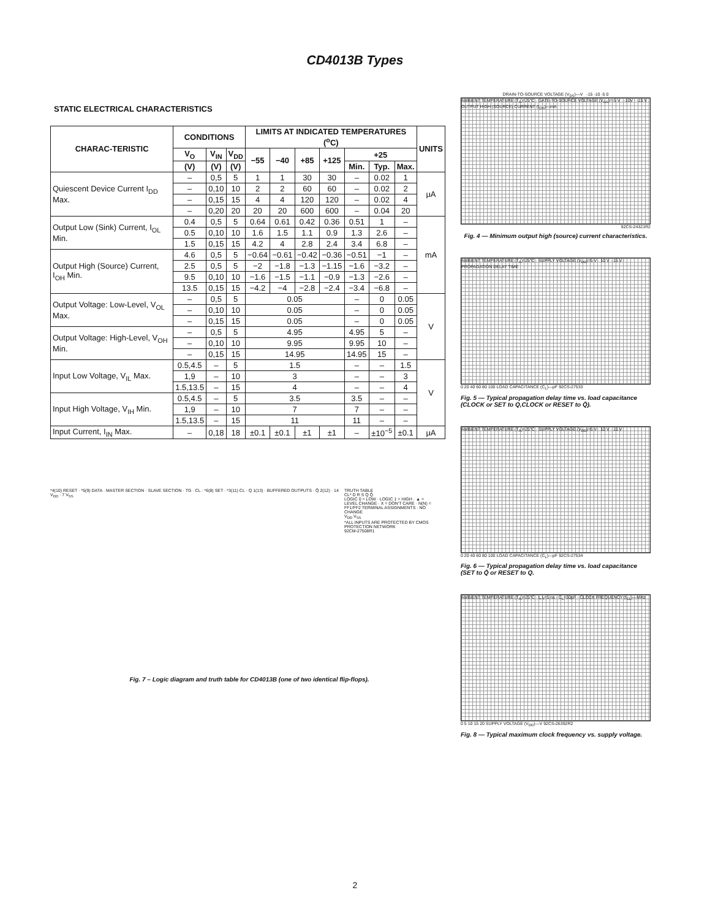CD4013B Types
STATIC ELECTRICAL CHARACTERISTICS
| CHARAC-TERISTIC | CONDITIONS | | | LIMITS AT INDICATED TEMPERATURES (<sup>o</sup>C) | | | | | | | UNITS |
| --- | --- | --- | --- | --- | --- | --- | --- | --- | --- | --- | --- |
| | V<sub>O</sub> | V<sub>IN</sub> | V<sub>DD</sub> | −55 | −40 | +85 | +125 | +25 | | | |
| | (V) | (V) | (V) | | | | | Min. | Typ. | Max. | |
| Quiescent Device Current I<sub>DD</sub> Max. | – | 0,5 | 5 | 1 | 1 | 30 | 30 | – | 0.02 | 1 | μA |
| | – | 0,10 | 10 | 2 | 2 | 60 | 60 | – | 0.02 | 2 | |
| | – | 0,15 | 15 | 4 | 4 | 120 | 120 | – | 0.02 | 4 | |
| | – | 0,20 | 20 | 20 | 20 | 600 | 600 | – | 0.04 | 20 | |
| Output Low (Sink) Current, I<sub>OL</sub> Min. | 0.4 | 0,5 | 5 | 0.64 | 0.61 | 0.42 | 0.36 | 0.51 | 1 | – | mA |
| | 0.5 | 0,10 | 10 | 1.6 | 1.5 | 1.1 | 0.9 | 1.3 | 2.6 | – | |
| | 1.5 | 0,15 | 15 | 4.2 | 4 | 2.8 | 2.4 | 3.4 | 6.8 | – | |
| Output High (Source) Current, I<sub>OH</sub> Min. | 4.6 | 0,5 | 5 | −0.64 | −0.61 | −0.42 | −0.36 | −0.51 | −1 | – | |
| | 2.5 | 0,5 | 5 | −2 | −1.8 | −1.3 | −1.15 | −1.6 | −3.2 | – | |
| | 9.5 | 0,10 | 10 | −1.6 | −1.5 | −1.1 | −0.9 | −1.3 | −2.6 | – | |
| | 13.5 | 0,15 | 15 | −4.2 | −4 | −2.8 | −2.4 | −3.4 | −6.8 | – | |
| Output Voltage: Low-Level, V<sub>OL</sub> Max. | – | 0,5 | 5 | 0.05 | | | | – | 0 | 0.05 | V |
| | – | 0,10 | 10 | 0.05 | | | | – | 0 | 0.05 | |
| | – | 0,15 | 15 | 0.05 | | | | – | 0 | 0.05 | |
| Output Voltage: High-Level, V<sub>OH</sub> Min. | – | 0,5 | 5 | 4.95 | | | | 4.95 | 5 | – | |
| | – | 0,10 | 10 | 9.95 | | | | 9.95 | 10 | – | |
| | – | 0,15 | 15 | 14.95 | | | | 14.95 | 15 | – | |
| Input Low Voltage, V<sub>IL</sub> Max. | 0.5,4.5 | – | 5 | 1.5 | | | | – | – | 1.5 | V |
| | 1,9 | – | 10 | 3 | | | | – | – | 3 | |
| | 1.5,13.5 | – | 15 | 4 | | | | – | – | 4 | |
| Input High Voltage, V<sub>IH</sub> Min. | 0.5,4.5 | – | 5 | 3.5 | | | | 3.5 | – | – | |
| | 1,9 | – | 10 | 7 | | | | 7 | – | – | |
| | 1.5,13.5 | – | 15 | 11 | | | | 11 | – | – | |
| Input Current, I<sub>IN</sub> Max. | – | 0,18 | 18 | ±0.1 | ±0.1 | ±1 | ±1 | – | ±10<sup>−5</sup> | ±0.1 | μA |
*4(10) RESET · *5(9) DATA · MASTER SECTION · SLAVE SECTION · TG · CL · *6(8) SET · *3(11) CL · Q 1(13) · BUFFERED OUTPUTS · Q̄ 2(12) · 14 V<sub>DD</sub> · 7 V<sub>SS</sub>
TRUTH TABLE
CL* D R S Q Q̄
LOGIC 0 = LOW · LOGIC 1 = HIGH · ▲ = LEVEL CHANGE · X = DON'T CARE · N(N) = FF1/FF2 TERMINAL ASSIGNMENTS · NO CHANGE
V<sub>DD</sub> V<sub>SS</sub>
*ALL INPUTS ARE PROTECTED BY CMOS PROTECTION NETWORK
92CM-27508R1
Fig. 7 – Logic diagram and truth table for CD4013B (one of two identical flip-flops).
DRAIN-TO-SOURCE VOLTAGE (V<sub>DS</sub>)—V -15 -10 -5 0
AMBIENT TEMPERATURE (T<sub>A</sub>)=25°C · GATE-TO-SOURCE VOLTAGE (V<sub>GS</sub>)=-5 V · -10V · -15 V · OUTPUT HIGH (SOURCE) CURRENT (I<sub>OH</sub>)—mA
92CS-24321R2
Fig. 4 — Minimum output high (source) current characteristics.
AMBIENT TEMPERATURE (T<sub>A</sub>)=25°C · SUPPLY VOLTAGE (V<sub>DD</sub>)=5 V · 10 V · 15 V · PROPAGATION DELAY TIME
0 20 40 60 80 100 LOAD CAPACITANCE (C<sub>L</sub>)—pF 92CS-27533
Fig. 5 — Typical propagation delay time vs. load capacitance (CLOCK or SET to Q,CLOCK or RESET to Q̄).
AMBIENT TEMPERATURE (T<sub>A</sub>)=25°C · SUPPLY VOLTAGE (V<sub>DD</sub>)=5 V · 10 V · 15 V
0 20 40 60 80 100 LOAD CAPACITANCE (C<sub>L</sub>)—pF 92CS-27534
Fig. 6 — Typical propagation delay time vs. load capacitance (SET to Q̄ or RESET to Q.
AMBIENT TEMPERATURE (T<sub>A</sub>)=25°C · t<sub>r</sub>,t<sub>f</sub>=5 ns · C<sub>L</sub>=50pF · CLOCK FREQUENCY (f<sub>CL</sub>)—MHz
0 5 10 15 20 SUPPLY VOLTAGE (V<sub>DD</sub>)—V 92CS-26392R2
Fig. 8 — Typical maximum clock frequency vs. supply voltage.
2